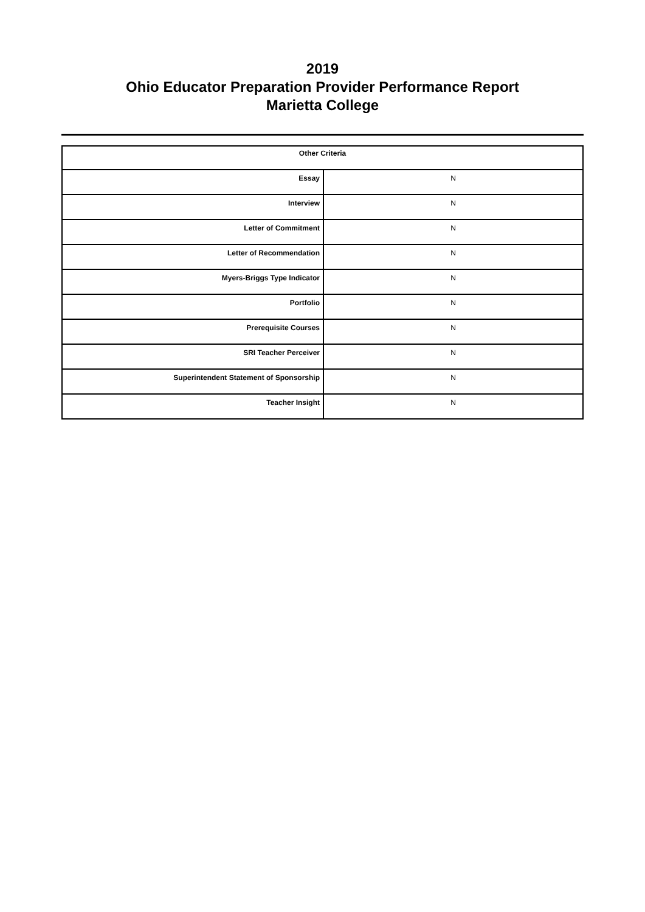2019
Ohio Educator Preparation Provider Performance Report
Marietta College
| Other Criteria | |
| --- | --- |
| Essay | N |
| Interview | N |
| Letter of Commitment | N |
| Letter of Recommendation | N |
| Myers-Briggs Type Indicator | N |
| Portfolio | N |
| Prerequisite Courses | N |
| SRI Teacher Perceiver | N |
| Superintendent Statement of Sponsorship | N |
| Teacher Insight | N |